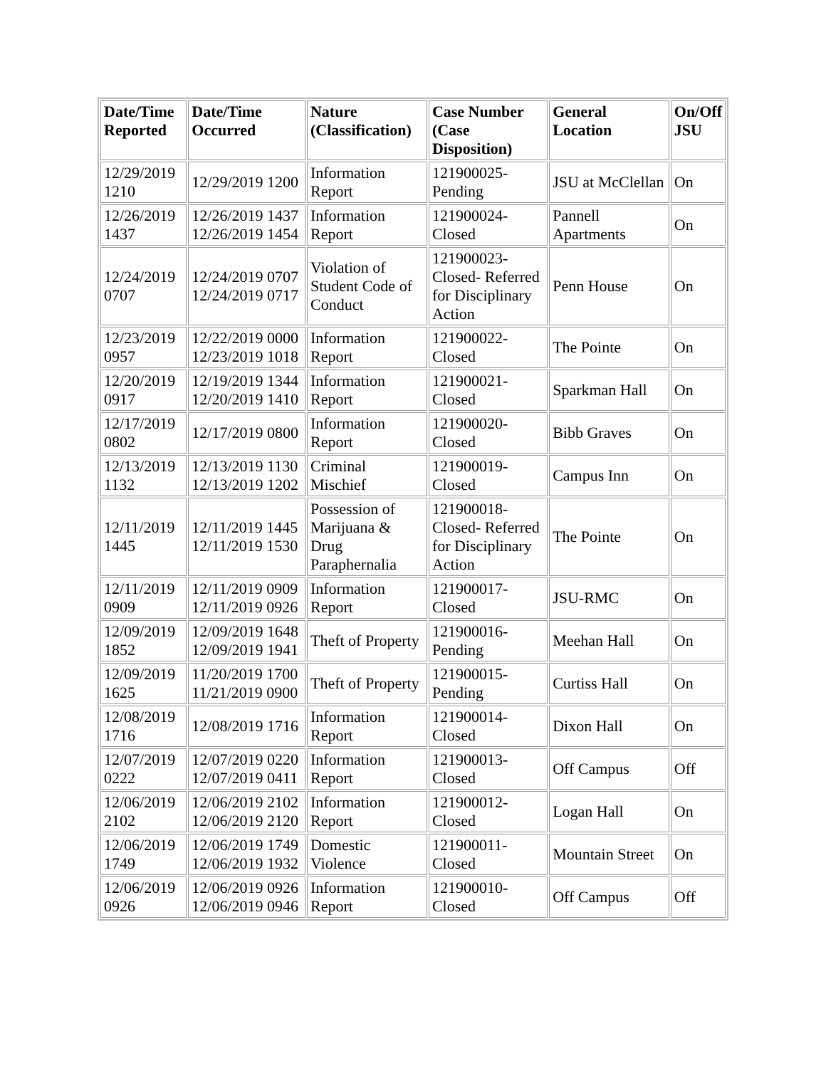| Date/Time Reported | Date/Time Occurred | Nature (Classification) | Case Number (Case Disposition) | General Location | On/Off JSU |
| --- | --- | --- | --- | --- | --- |
| 12/29/2019 1210 | 12/29/2019 1200 | Information Report | 121900025-Pending | JSU at McClellan | On |
| 12/26/2019 1437 | 12/26/2019 1437 12/26/2019 1454 | Information Report | 121900024-Closed | Pannell Apartments | On |
| 12/24/2019 0707 | 12/24/2019 0707 12/24/2019 0717 | Violation of Student Code of Conduct | 121900023-Closed- Referred for Disciplinary Action | Penn House | On |
| 12/23/2019 0957 | 12/22/2019 0000 12/23/2019 1018 | Information Report | 121900022-Closed | The Pointe | On |
| 12/20/2019 0917 | 12/19/2019 1344 12/20/2019 1410 | Information Report | 121900021-Closed | Sparkman Hall | On |
| 12/17/2019 0802 | 12/17/2019 0800 | Information Report | 121900020-Closed | Bibb Graves | On |
| 12/13/2019 1132 | 12/13/2019 1130 12/13/2019 1202 | Criminal Mischief | 121900019-Closed | Campus Inn | On |
| 12/11/2019 1445 | 12/11/2019 1445 12/11/2019 1530 | Possession of Marijuana & Drug Paraphernalia | 121900018-Closed- Referred for Disciplinary Action | The Pointe | On |
| 12/11/2019 0909 | 12/11/2019 0909 12/11/2019 0926 | Information Report | 121900017-Closed | JSU-RMC | On |
| 12/09/2019 1852 | 12/09/2019 1648 12/09/2019 1941 | Theft of Property | 121900016-Pending | Meehan Hall | On |
| 12/09/2019 1625 | 11/20/2019 1700 11/21/2019 0900 | Theft of Property | 121900015-Pending | Curtiss Hall | On |
| 12/08/2019 1716 | 12/08/2019 1716 | Information Report | 121900014-Closed | Dixon Hall | On |
| 12/07/2019 0222 | 12/07/2019 0220 12/07/2019 0411 | Information Report | 121900013-Closed | Off Campus | Off |
| 12/06/2019 2102 | 12/06/2019 2102 12/06/2019 2120 | Information Report | 121900012-Closed | Logan Hall | On |
| 12/06/2019 1749 | 12/06/2019 1749 12/06/2019 1932 | Domestic Violence | 121900011-Closed | Mountain Street | On |
| 12/06/2019 0926 | 12/06/2019 0926 12/06/2019 0946 | Information Report | 121900010-Closed | Off Campus | Off |